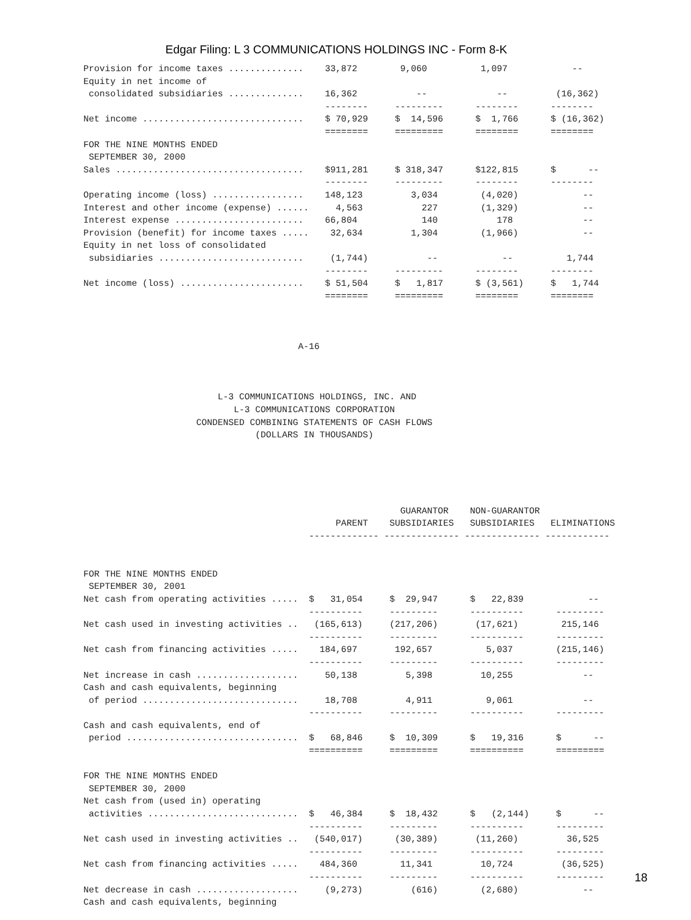Edgar Filing: L 3 COMMUNICATIONS HOLDINGS INC - Form 8-K
Provision for income taxes ..............    33,872        9,060          1,097            --
Equity in net income of
 consolidated subsidiaries ..............    16,362           --             --         (16,362)
                                             --------     ---------      --------      --------
Net income ..............................    $ 70,929     $  14,596      $  1,766      $ (16,362)
                                             ========     =========      ========      ========
FOR THE NINE MONTHS ENDED
 SEPTEMBER 30, 2000
Sales ...................................    $911,281     $ 318,347      $122,815      $      --
                                             --------     ---------      --------      --------
Operating income (loss) .................    148,123         3,034        (4,020)            --
Interest and other income (expense) ......     4,563           227        (1,329)            --
Interest expense ........................    66,804            140           178             --
Provision (benefit) for income taxes .....    32,634         1,304        (1,966)            --
Equity in net loss of consolidated
 subsidiaries ...........................     (1,744)           --            --          1,744
                                             --------     ---------      --------      --------
Net income (loss) .......................    $ 51,504     $   1,817      $ (3,561)     $   1,744
                                             ========     =========      ========      ========



                                        A-16



                         L-3 COMMUNICATIONS HOLDINGS, INC. AND
                            L-3 COMMUNICATIONS CORPORATION
                     CONDENSED COMBINING STATEMENTS OF CASH FLOWS
                                (DOLLARS IN THOUSANDS)





                                                           GUARANTOR    NON-GUARANTOR
                                               PARENT    SUBSIDIARIES   SUBSIDIARIES   ELIMINATIONS
                                          ------------- -------------- -------------- ------------


FOR THE NINE MONTHS ENDED
 SEPTEMBER 30, 2001
Net cash from operating activities .....  $   31,054     $  29,947      $   22,839            --
                                          ----------     ---------      ----------      ---------
Net cash used in investing activities ..   (165,613)     (217,206)       (17,621)        215,146
                                          ----------     ---------      ----------      ---------
Net cash from financing activities .....    184,697       192,657          5,037        (215,146)
                                          ----------     ---------      ----------      ---------
Net increase in cash ...................     50,138         5,398         10,255             --
Cash and cash equivalents, beginning
 of period .............................     18,708         4,911          9,061             --
                                          ----------     ---------      ----------      ---------
Cash and cash equivalents, end of
 period ................................  $   68,846     $  10,309      $   19,316      $      --
                                          ==========     =========      ==========      =========

FOR THE NINE MONTHS ENDED
 SEPTEMBER 30, 2000
Net cash from (used in) operating
 activities ............................  $   46,384     $  18,432      $   (2,144)     $      --
                                          ----------     ---------      ----------      ---------
Net cash used in investing activities ..   (540,017)      (30,389)       (11,260)         36,525
                                          ----------     ---------      ----------      ---------
Net cash from financing activities .....    484,360        11,341         10,724         (36,525)
                                          ----------     ---------      ----------      ---------
Net decrease in cash ...................     (9,273)         (616)        (2,680)            --
Cash and cash equivalents, beginning
18